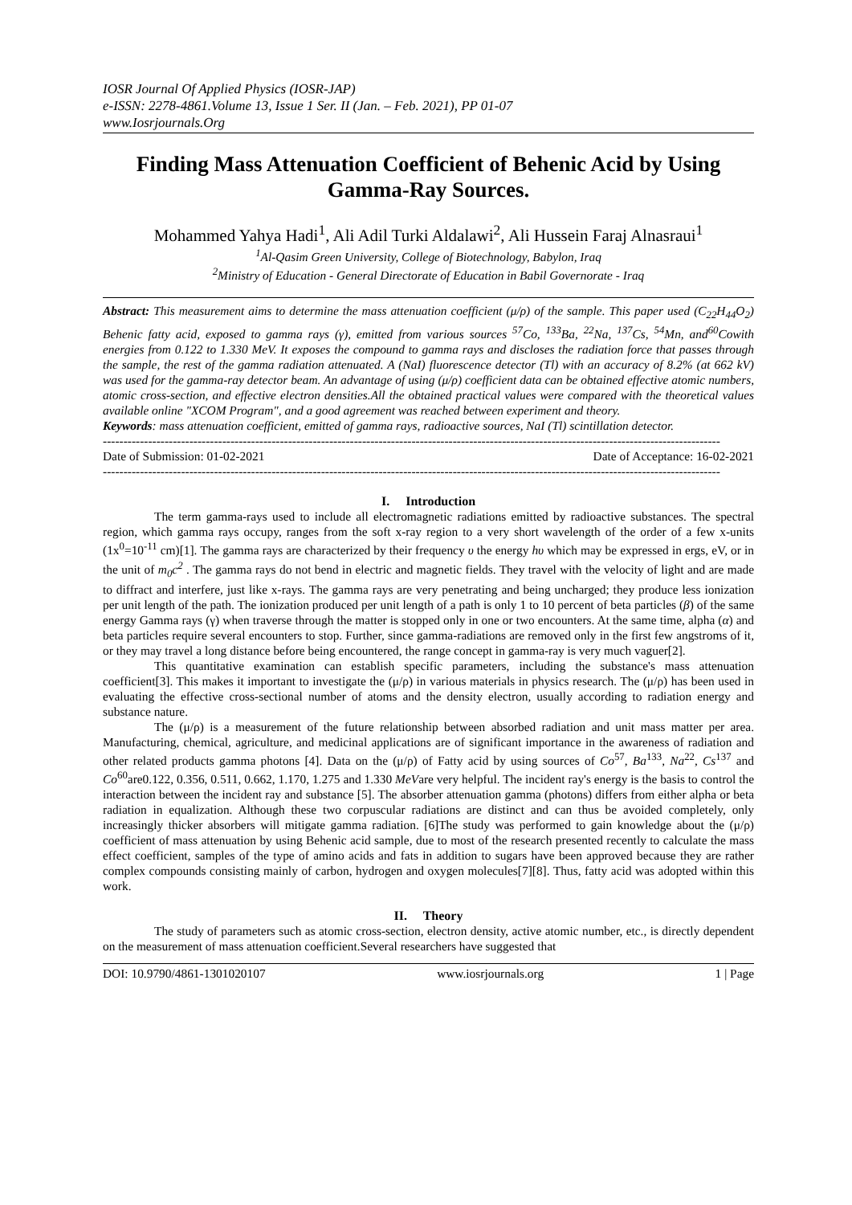IOSR Journal Of Applied Physics (IOSR-JAP)
e-ISSN: 2278-4861.Volume 13, Issue 1 Ser. II (Jan. – Feb. 2021), PP 01-07
www.Iosrjournals.Org
Finding Mass Attenuation Coefficient of Behenic Acid by Using Gamma-Ray Sources.
Mohammed Yahya Hadi<sup>1</sup>, Ali Adil Turki Aldalawi<sup>2</sup>, Ali Hussein Faraj Alnasraui<sup>1</sup>
<sup>1</sup> Al-Qasim Green University, College of Biotechnology, Babylon, Iraq
<sup>2</sup> Ministry of Education - General Directorate of Education in Babil Governorate - Iraq
Abstract: This measurement aims to determine the mass attenuation coefficient (μ/ρ) of the sample. This paper used (C<sub>22</sub>H<sub>44</sub>O<sub>2</sub>) Behenic fatty acid, exposed to gamma rays (γ), emitted from various sources <sup>57</sup>Co, <sup>133</sup>Ba, <sup>22</sup>Na, <sup>137</sup>Cs, <sup>54</sup>Mn, and<sup>60</sup>Cowith energies from 0.122 to 1.330 MeV. It exposes the compound to gamma rays and discloses the radiation force that passes through the sample, the rest of the gamma radiation attenuated. A (NaI) fluorescence detector (Tl) with an accuracy of 8.2% (at 662 kV) was used for the gamma-ray detector beam. An advantage of using (μ/ρ) coefficient data can be obtained effective atomic numbers, atomic cross-section, and effective electron densities.All the obtained practical values were compared with the theoretical values available online "XCOM Program", and a good agreement was reached between experiment and theory.
Keywords: mass attenuation coefficient, emitted of gamma rays, radioactive sources, NaI (Tl) scintillation detector.
------------------------------------------------------------------------------------------------------------------------------------------------------
Date of Submission: 01-02-2021 Date of Acceptance: 16-02-2021
------------------------------------------------------------------------------------------------------------------------------------------------------
I. Introduction
The term gamma-rays used to include all electromagnetic radiations emitted by radioactive substances. The spectral region, which gamma rays occupy, ranges from the soft x-ray region to a very short wavelength of the order of a few x-units (1x<sup>0</sup>=10<sup>-11</sup> cm)[1]. The gamma rays are characterized by their frequency υ the energy hυ which may be expressed in ergs, eV, or in the unit of m<sub>0</sub>c<sup>2</sup> . The gamma rays do not bend in electric and magnetic fields. They travel with the velocity of light and are made to diffract and interfere, just like x-rays. The gamma rays are very penetrating and being uncharged; they produce less ionization per unit length of the path. The ionization produced per unit length of a path is only 1 to 10 percent of beta particles (β) of the same energy Gamma rays (γ) when traverse through the matter is stopped only in one or two encounters. At the same time, alpha (α) and beta particles require several encounters to stop. Further, since gamma-radiations are removed only in the first few angstroms of it, or they may travel a long distance before being encountered, the range concept in gamma-ray is very much vaguer[2].
This quantitative examination can establish specific parameters, including the substance's mass attenuation coefficient[3]. This makes it important to investigate the (μ/ρ) in various materials in physics research. The (μ/ρ) has been used in evaluating the effective cross-sectional number of atoms and the density electron, usually according to radiation energy and substance nature.
The (μ/ρ) is a measurement of the future relationship between absorbed radiation and unit mass matter per area. Manufacturing, chemical, agriculture, and medicinal applications are of significant importance in the awareness of radiation and other related products gamma photons [4]. Data on the (μ/ρ) of Fatty acid by using sources of Co<sup>57</sup>, Ba<sup>133</sup>, Na<sup>22</sup>, Cs<sup>137</sup> and Co<sup>60</sup>are0.122, 0.356, 0.511, 0.662, 1.170, 1.275 and 1.330 MeVare very helpful. The incident ray's energy is the basis to control the interaction between the incident ray and substance [5]. The absorber attenuation gamma (photons) differs from either alpha or beta radiation in equalization. Although these two corpuscular radiations are distinct and can thus be avoided completely, only increasingly thicker absorbers will mitigate gamma radiation. [6]The study was performed to gain knowledge about the (μ/ρ) coefficient of mass attenuation by using Behenic acid sample, due to most of the research presented recently to calculate the mass effect coefficient, samples of the type of amino acids and fats in addition to sugars have been approved because they are rather complex compounds consisting mainly of carbon, hydrogen and oxygen molecules[7][8]. Thus, fatty acid was adopted within this work.
II. Theory
The study of parameters such as atomic cross-section, electron density, active atomic number, etc., is directly dependent on the measurement of mass attenuation coefficient.Several researchers have suggested that
DOI: 10.9790/4861-1301020107 www.iosrjournals.org 1 | Page